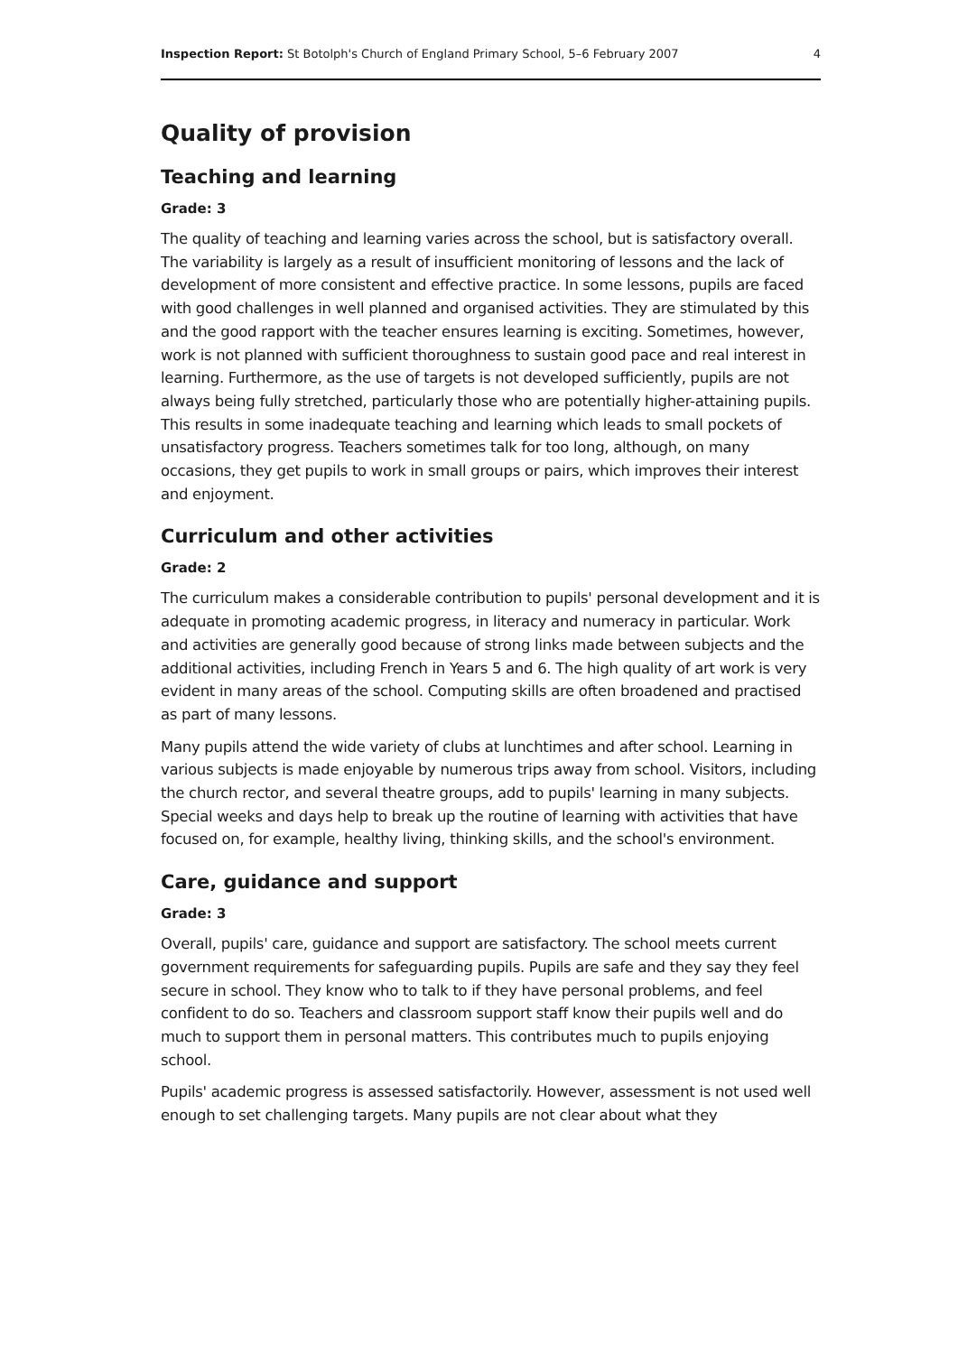Inspection Report: St Botolph's Church of England Primary School, 5–6 February 2007 4
Quality of provision
Teaching and learning
Grade: 3
The quality of teaching and learning varies across the school, but is satisfactory overall. The variability is largely as a result of insufficient monitoring of lessons and the lack of development of more consistent and effective practice. In some lessons, pupils are faced with good challenges in well planned and organised activities. They are stimulated by this and the good rapport with the teacher ensures learning is exciting. Sometimes, however, work is not planned with sufficient thoroughness to sustain good pace and real interest in learning. Furthermore, as the use of targets is not developed sufficiently, pupils are not always being fully stretched, particularly those who are potentially higher-attaining pupils. This results in some inadequate teaching and learning which leads to small pockets of unsatisfactory progress. Teachers sometimes talk for too long, although, on many occasions, they get pupils to work in small groups or pairs, which improves their interest and enjoyment.
Curriculum and other activities
Grade: 2
The curriculum makes a considerable contribution to pupils' personal development and it is adequate in promoting academic progress, in literacy and numeracy in particular. Work and activities are generally good because of strong links made between subjects and the additional activities, including French in Years 5 and 6. The high quality of art work is very evident in many areas of the school. Computing skills are often broadened and practised as part of many lessons.
Many pupils attend the wide variety of clubs at lunchtimes and after school. Learning in various subjects is made enjoyable by numerous trips away from school. Visitors, including the church rector, and several theatre groups, add to pupils' learning in many subjects. Special weeks and days help to break up the routine of learning with activities that have focused on, for example, healthy living, thinking skills, and the school's environment.
Care, guidance and support
Grade: 3
Overall, pupils' care, guidance and support are satisfactory. The school meets current government requirements for safeguarding pupils. Pupils are safe and they say they feel secure in school. They know who to talk to if they have personal problems, and feel confident to do so. Teachers and classroom support staff know their pupils well and do much to support them in personal matters. This contributes much to pupils enjoying school.
Pupils' academic progress is assessed satisfactorily. However, assessment is not used well enough to set challenging targets. Many pupils are not clear about what they